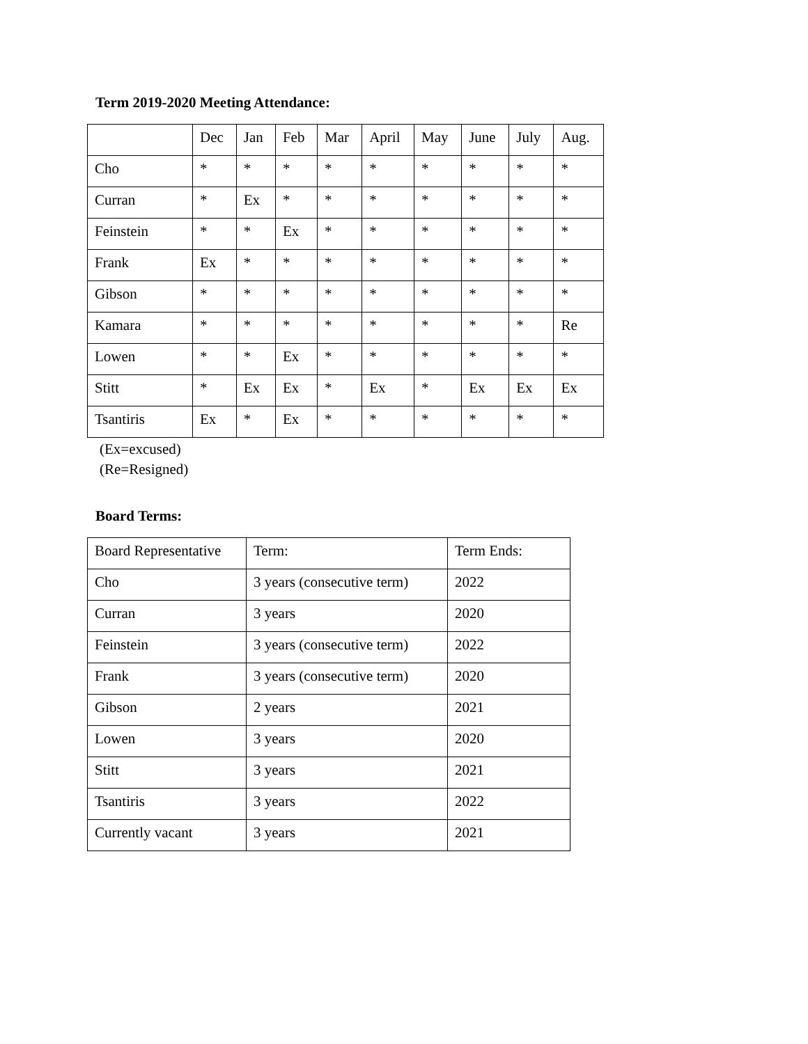Term 2019-2020 Meeting Attendance:
| | Dec | Jan | Feb | Mar | April | May | June | July | Aug. |
| --- | --- | --- | --- | --- | --- | --- | --- | --- | --- |
| Cho | * | * | * | * | * | * | * | * | * |
| Curran | * | Ex | * | * | * | * | * | * | * |
| Feinstein | * | * | Ex | * | * | * | * | * | * |
| Frank | Ex | * | * | * | * | * | * | * | * |
| Gibson | * | * | * | * | * | * | * | * | * |
| Kamara | * | * | * | * | * | * | * | * | Re |
| Lowen | * | * | Ex | * | * | * | * | * | * |
| Stitt | * | Ex | Ex | * | Ex | * | Ex | Ex | Ex |
| Tsantiris | Ex | * | Ex | * | * | * | * | * | * |
(Ex=excused)
(Re=Resigned)
Board Terms:
| Board Representative | Term: | Term Ends: |
| Cho | 3 years (consecutive term) | 2022 |
| Curran | 3 years | 2020 |
| Feinstein | 3 years (consecutive term) | 2022 |
| Frank | 3 years (consecutive term) | 2020 |
| Gibson | 2 years | 2021 |
| Lowen | 3 years | 2020 |
| Stitt | 3 years | 2021 |
| Tsantiris | 3 years | 2022 |
| Currently vacant | 3 years | 2021 |